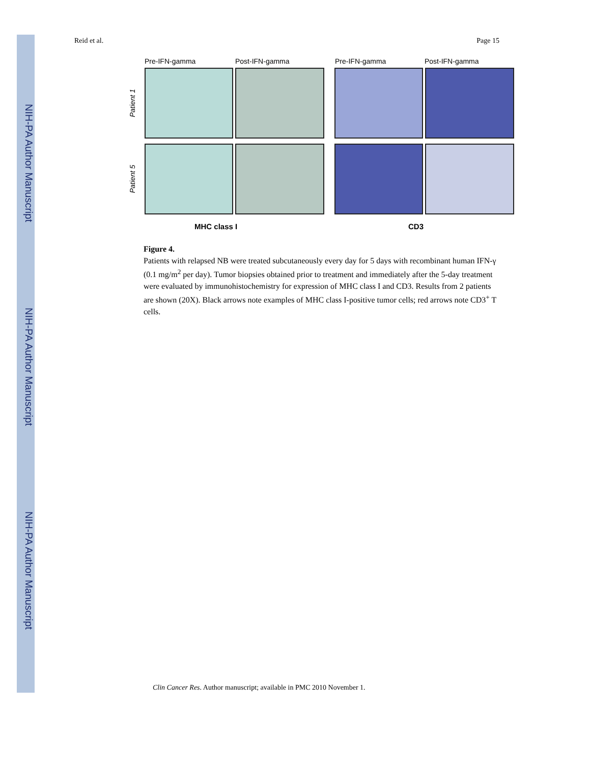NIH-PA Author Manuscript
NIH-PA Author Manuscript
NIH-PA Author Manuscript
Reid et al. Page 15
Pre-IFN-gamma Post-IFN-gamma Pre-IFN-gamma Post-IFN-gamma
Patient 1
Patient 5
MHC class I CD3
Figure 4.
Patients with relapsed NB were treated subcutaneously every day for 5 days with recombinant human IFN-γ (0.1 mg/m<sup>2</sup> per day). Tumor biopsies obtained prior to treatment and immediately after the 5-day treatment were evaluated by immunohistochemistry for expression of MHC class I and CD3. Results from 2 patients are shown (20X). Black arrows note examples of MHC class I-positive tumor cells; red arrows note CD3<sup>+</sup> T cells.
Clin Cancer Res. Author manuscript; available in PMC 2010 November 1.